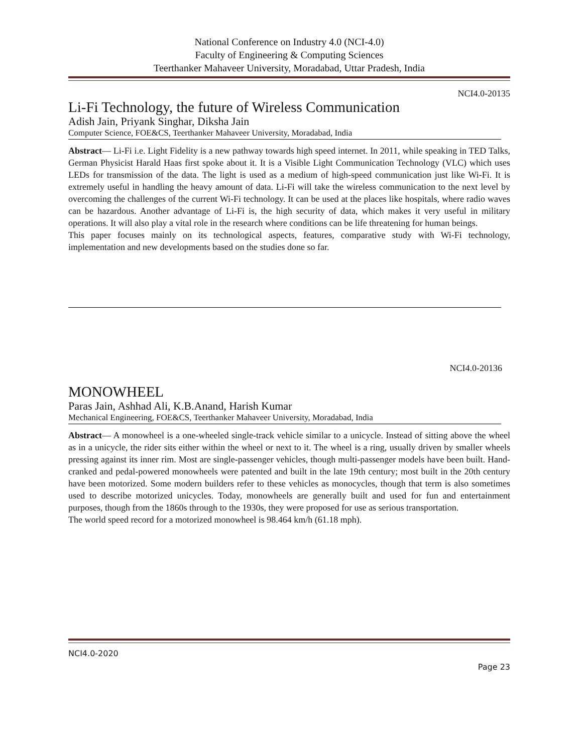National Conference on Industry 4.0 (NCI-4.0)
Faculty of Engineering & Computing Sciences
Teerthanker Mahaveer University, Moradabad, Uttar Pradesh, India
NCI4.0-20135
Li-Fi Technology, the future of Wireless Communication
Adish Jain, Priyank Singhar, Diksha Jain
Computer Science, FOE&CS, Teerthanker Mahaveer University, Moradabad, India
Abstract— Li-Fi i.e. Light Fidelity is a new pathway towards high speed internet. In 2011, while speaking in TED Talks, German Physicist Harald Haas first spoke about it. It is a Visible Light Communication Technology (VLC) which uses LEDs for transmission of the data. The light is used as a medium of high-speed communication just like Wi-Fi. It is extremely useful in handling the heavy amount of data. Li-Fi will take the wireless communication to the next level by overcoming the challenges of the current Wi-Fi technology. It can be used at the places like hospitals, where radio waves can be hazardous. Another advantage of Li-Fi is, the high security of data, which makes it very useful in military operations. It will also play a vital role in the research where conditions can be life threatening for human beings.
This paper focuses mainly on its technological aspects, features, comparative study with Wi-Fi technology, implementation and new developments based on the studies done so far.
NCI4.0-20136
MONOWHEEL
Paras Jain, Ashhad Ali, K.B.Anand, Harish Kumar
Mechanical Engineering, FOE&CS, Teerthanker Mahaveer University, Moradabad, India
Abstract— A monowheel is a one-wheeled single-track vehicle similar to a unicycle. Instead of sitting above the wheel as in a unicycle, the rider sits either within the wheel or next to it. The wheel is a ring, usually driven by smaller wheels pressing against its inner rim. Most are single-passenger vehicles, though multi-passenger models have been built. Hand-cranked and pedal-powered monowheels were patented and built in the late 19th century; most built in the 20th century have been motorized. Some modern builders refer to these vehicles as monocycles, though that term is also sometimes used to describe motorized unicycles. Today, monowheels are generally built and used for fun and entertainment purposes, though from the 1860s through to the 1930s, they were proposed for use as serious transportation.
The world speed record for a motorized monowheel is 98.464 km/h (61.18 mph).
NCI4.0-2020
Page 23